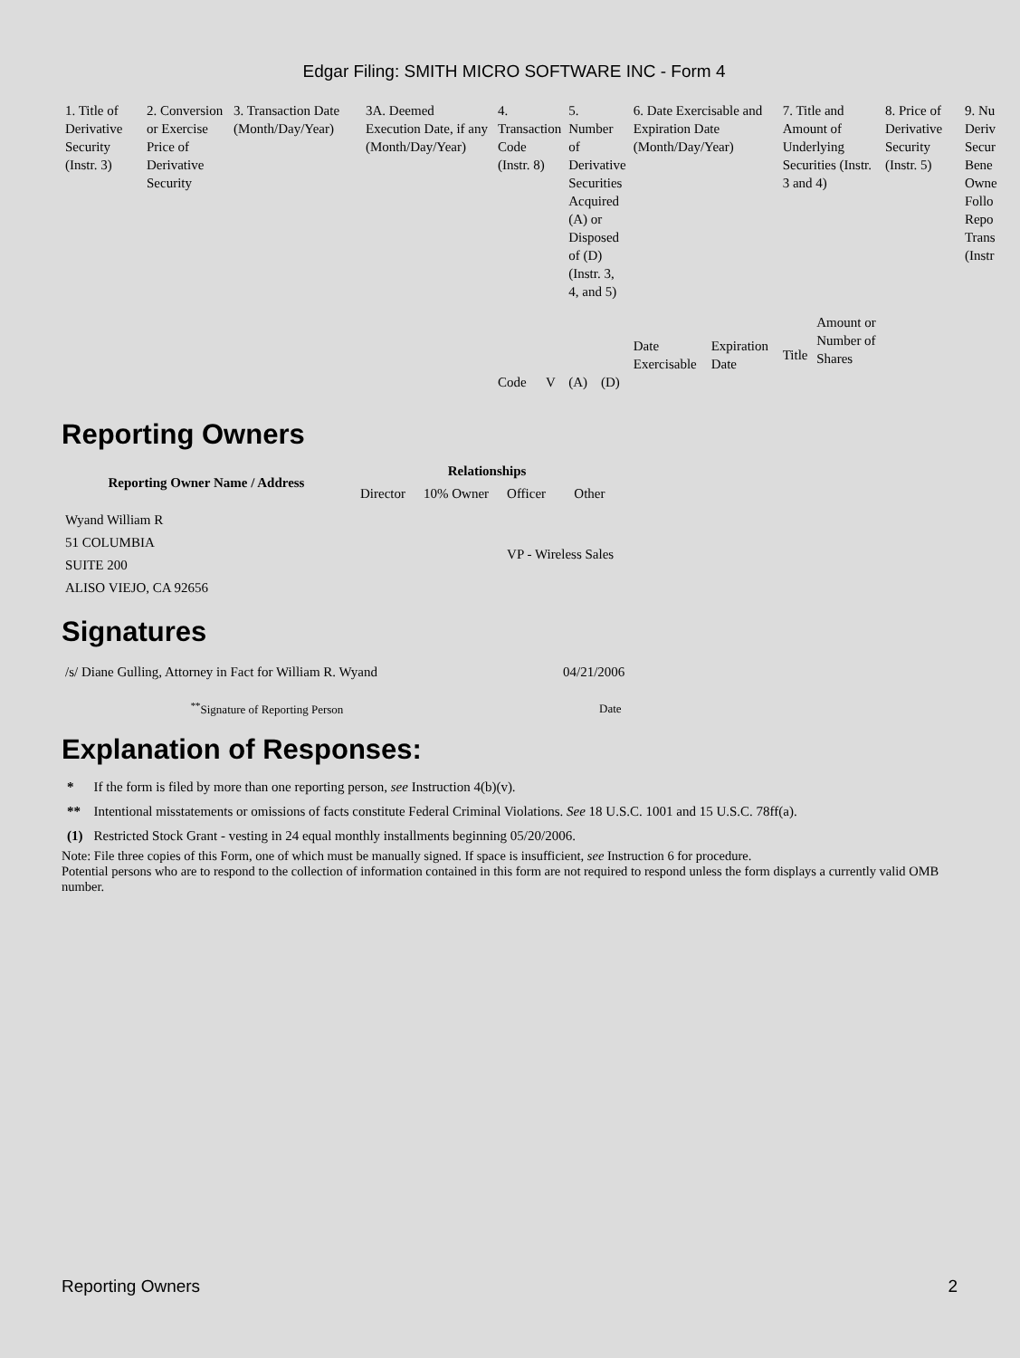Edgar Filing: SMITH MICRO SOFTWARE INC - Form 4
| 1. Title of Derivative Security (Instr. 3) | 2. Conversion or Exercise Price of Derivative Security | 3. Transaction Date (Month/Day/Year) | 3A. Deemed Execution Date, if any (Month/Day/Year) | 4. Transaction Code (Instr. 8) | | 5. Number of Derivative Securities Acquired (A) or Disposed of (D) (Instr. 3, 4, and 5) | | 6. Date Exercisable and Expiration Date (Month/Day/Year) | | 7. Title and Amount of Underlying Securities (Instr. 3 and 4) | | 8. Price of Derivative Security (Instr. 5) | 9. Nu Deriv Secur Bene Owne Follo Repo Trans (Instr |
| | | | | Code | V | (A) | (D) | Date Exercisable | Expiration Date | Title | Amount or Number of Shares | | |
Reporting Owners
| Reporting Owner Name / Address | Relationships | | | |
| --- | --- | --- | --- | --- |
| | Director | 10% Owner | Officer | Other |
| Wyand William R 51 COLUMBIA SUITE 200 ALISO VIEJO, CA 92656 | | | VP - Wireless Sales | |
Signatures
| /s/ Diane Gulling, Attorney in Fact for William R. Wyand | 04/21/2006 |
| <sup>**</sup> Signature of Reporting Person | Date |
Explanation of Responses:
| * | If the form is filed by more than one reporting person, see Instruction 4(b)(v). |
| ** | Intentional misstatements or omissions of facts constitute Federal Criminal Violations. See 18 U.S.C. 1001 and 15 U.S.C. 78ff(a). |
| (1) | Restricted Stock Grant - vesting in 24 equal monthly installments beginning 05/20/2006. |
Note: File three copies of this Form, one of which must be manually signed. If space is insufficient, see Instruction 6 for procedure.
Potential persons who are to respond to the collection of information contained in this form are not required to respond unless the form displays a currently valid OMB number.
Reporting Owners 2